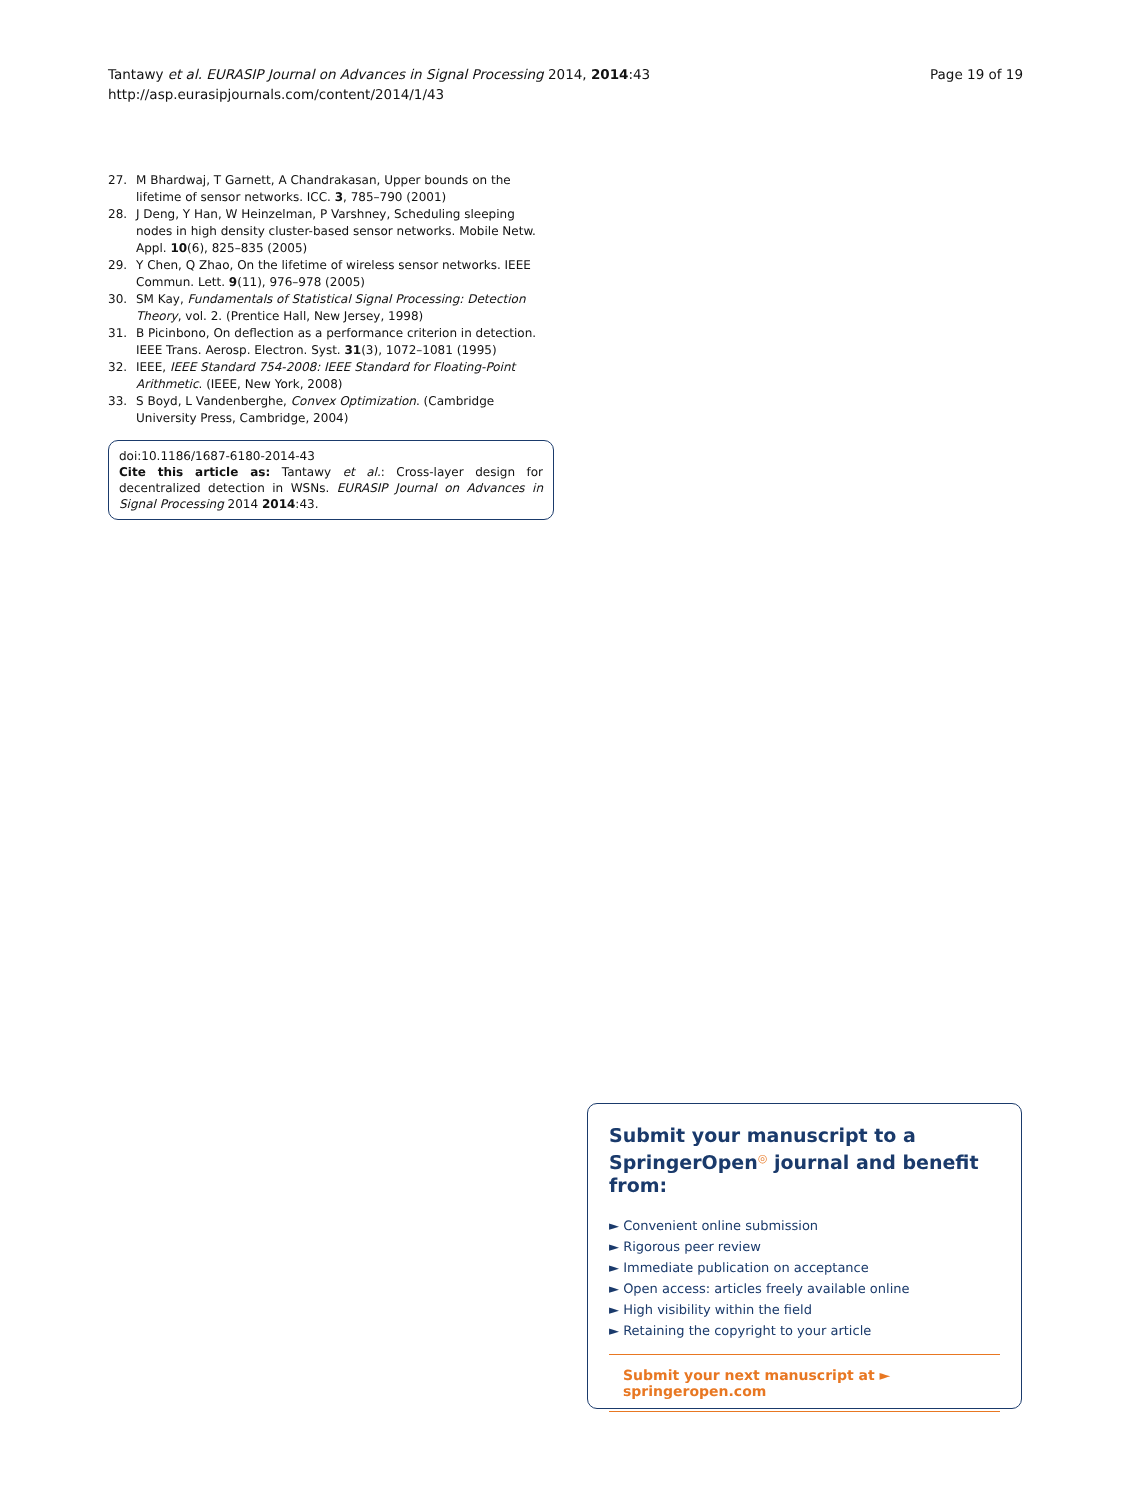Tantawy et al. EURASIP Journal on Advances in Signal Processing 2014, 2014:43
http://asp.eurasipjournals.com/content/2014/1/43
Page 19 of 19
27. M Bhardwaj, T Garnett, A Chandrakasan, Upper bounds on the lifetime of sensor networks. ICC. 3, 785–790 (2001)
28. J Deng, Y Han, W Heinzelman, P Varshney, Scheduling sleeping nodes in high density cluster-based sensor networks. Mobile Netw. Appl. 10(6), 825–835 (2005)
29. Y Chen, Q Zhao, On the lifetime of wireless sensor networks. IEEE Commun. Lett. 9(11), 976–978 (2005)
30. SM Kay, Fundamentals of Statistical Signal Processing: Detection Theory, vol. 2. (Prentice Hall, New Jersey, 1998)
31. B Picinbono, On deflection as a performance criterion in detection. IEEE Trans. Aerosp. Electron. Syst. 31(3), 1072–1081 (1995)
32. IEEE, IEEE Standard 754-2008: IEEE Standard for Floating-Point Arithmetic. (IEEE, New York, 2008)
33. S Boyd, L Vandenberghe, Convex Optimization. (Cambridge University Press, Cambridge, 2004)
doi:10.1186/1687-6180-2014-43
Cite this article as: Tantawy et al.: Cross-layer design for decentralized detection in WSNs. EURASIP Journal on Advances in Signal Processing 2014 2014:43.
Submit your manuscript to a SpringerOpen<sup>◎</sup> journal and benefit from:
► Convenient online submission
► Rigorous peer review
► Immediate publication on acceptance
► Open access: articles freely available online
► High visibility within the field
► Retaining the copyright to your article
Submit your next manuscript at ► springeropen.com